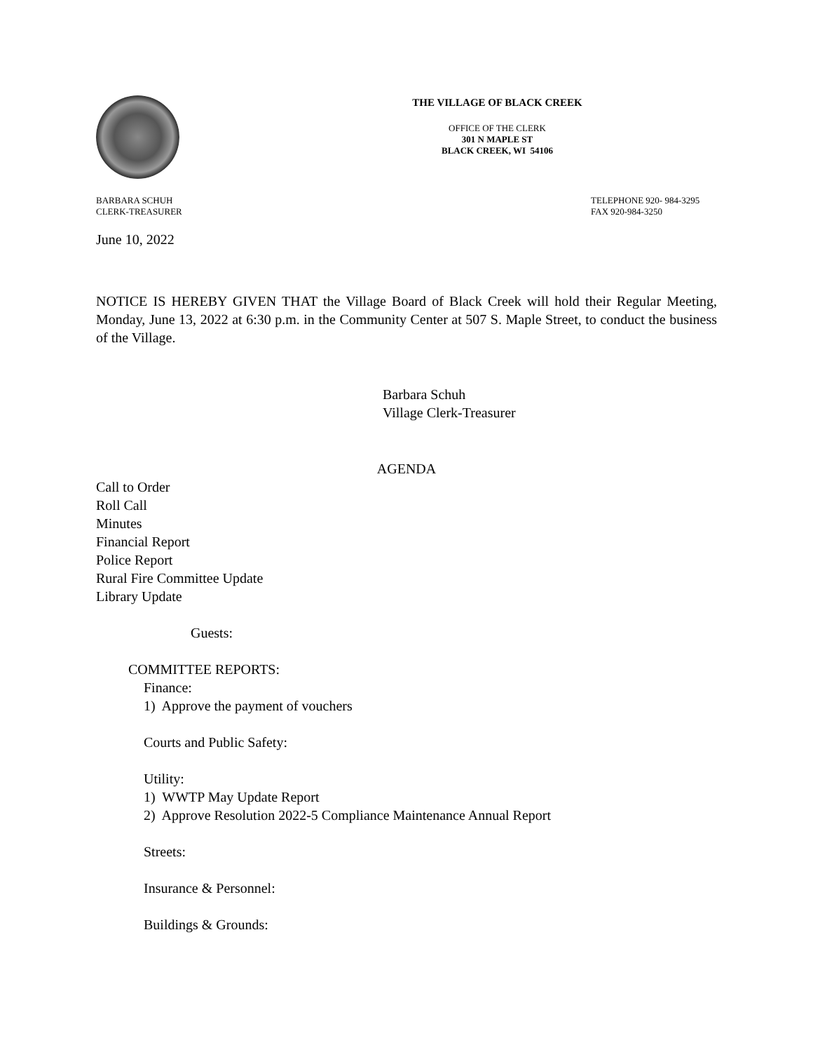THE VILLAGE OF BLACK CREEK
OFFICE OF THE CLERK
301 N MAPLE ST
BLACK CREEK, WI 54106
BARBARA SCHUH
CLERK-TREASURER
TELEPHONE 920- 984-3295
FAX 920-984-3250
June 10, 2022
NOTICE IS HEREBY GIVEN THAT the Village Board of Black Creek will hold their Regular Meeting, Monday, June 13, 2022 at 6:30 p.m. in the Community Center at 507 S. Maple Street, to conduct the business of the Village.
Barbara Schuh
Village Clerk-Treasurer
AGENDA
Call to Order
Roll Call
Minutes
Financial Report
Police Report
Rural Fire Committee Update
Library Update
Guests:
COMMITTEE REPORTS:
Finance:
1) Approve the payment of vouchers
Courts and Public Safety:
Utility:
1) WWTP May Update Report
2) Approve Resolution 2022-5 Compliance Maintenance Annual Report
Streets:
Insurance & Personnel:
Buildings & Grounds: